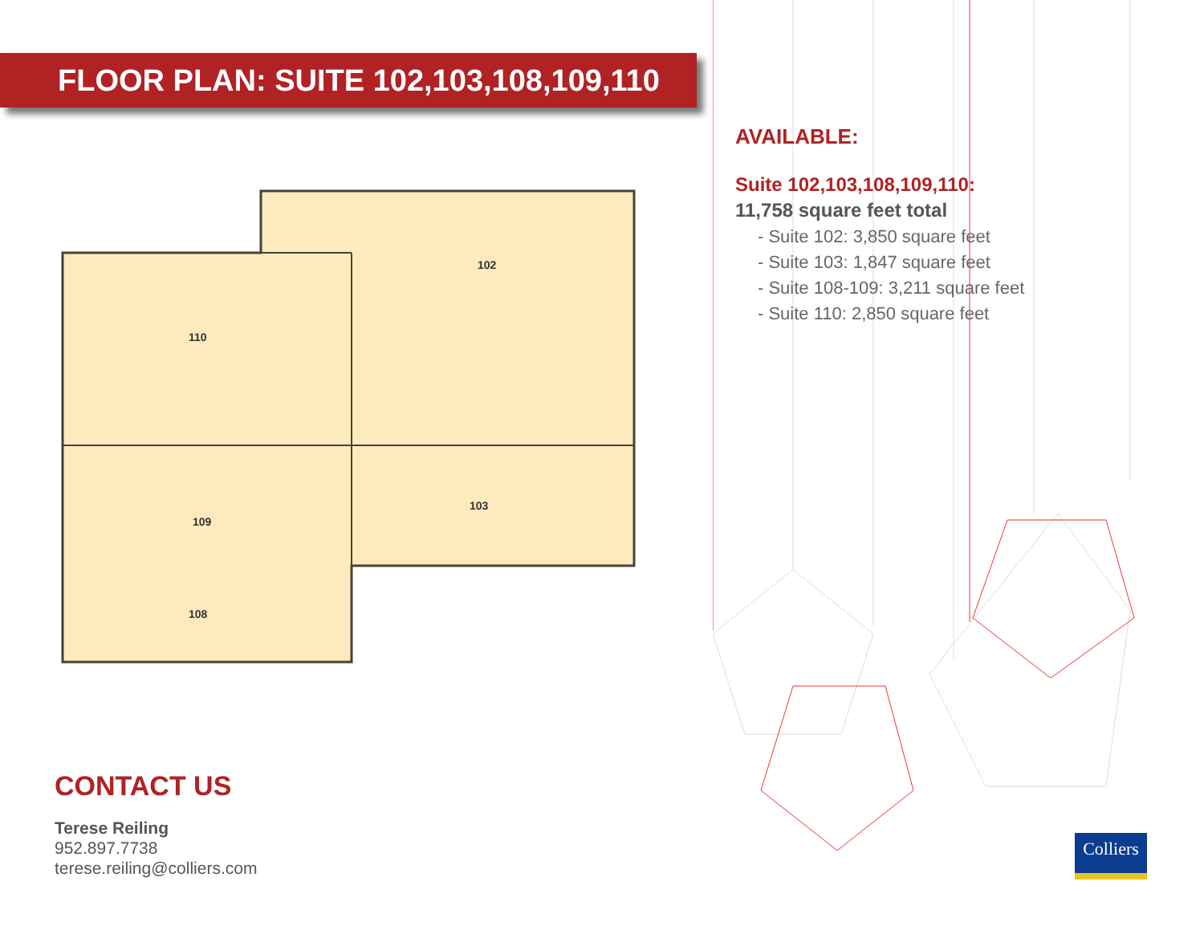FLOOR PLAN: SUITE 102,103,108,109,110
102
110
109
103
108
AVAILABLE:
Suite 102,103,108,109,110:
11,758 square feet total
- Suite 102: 3,850 square feet
- Suite 103: 1,847 square feet
- Suite 108-109: 3,211 square feet
- Suite 110: 2,850 square feet
CONTACT US
Terese Reiling
952.897.7738
terese.reiling@colliers.com
Colliers